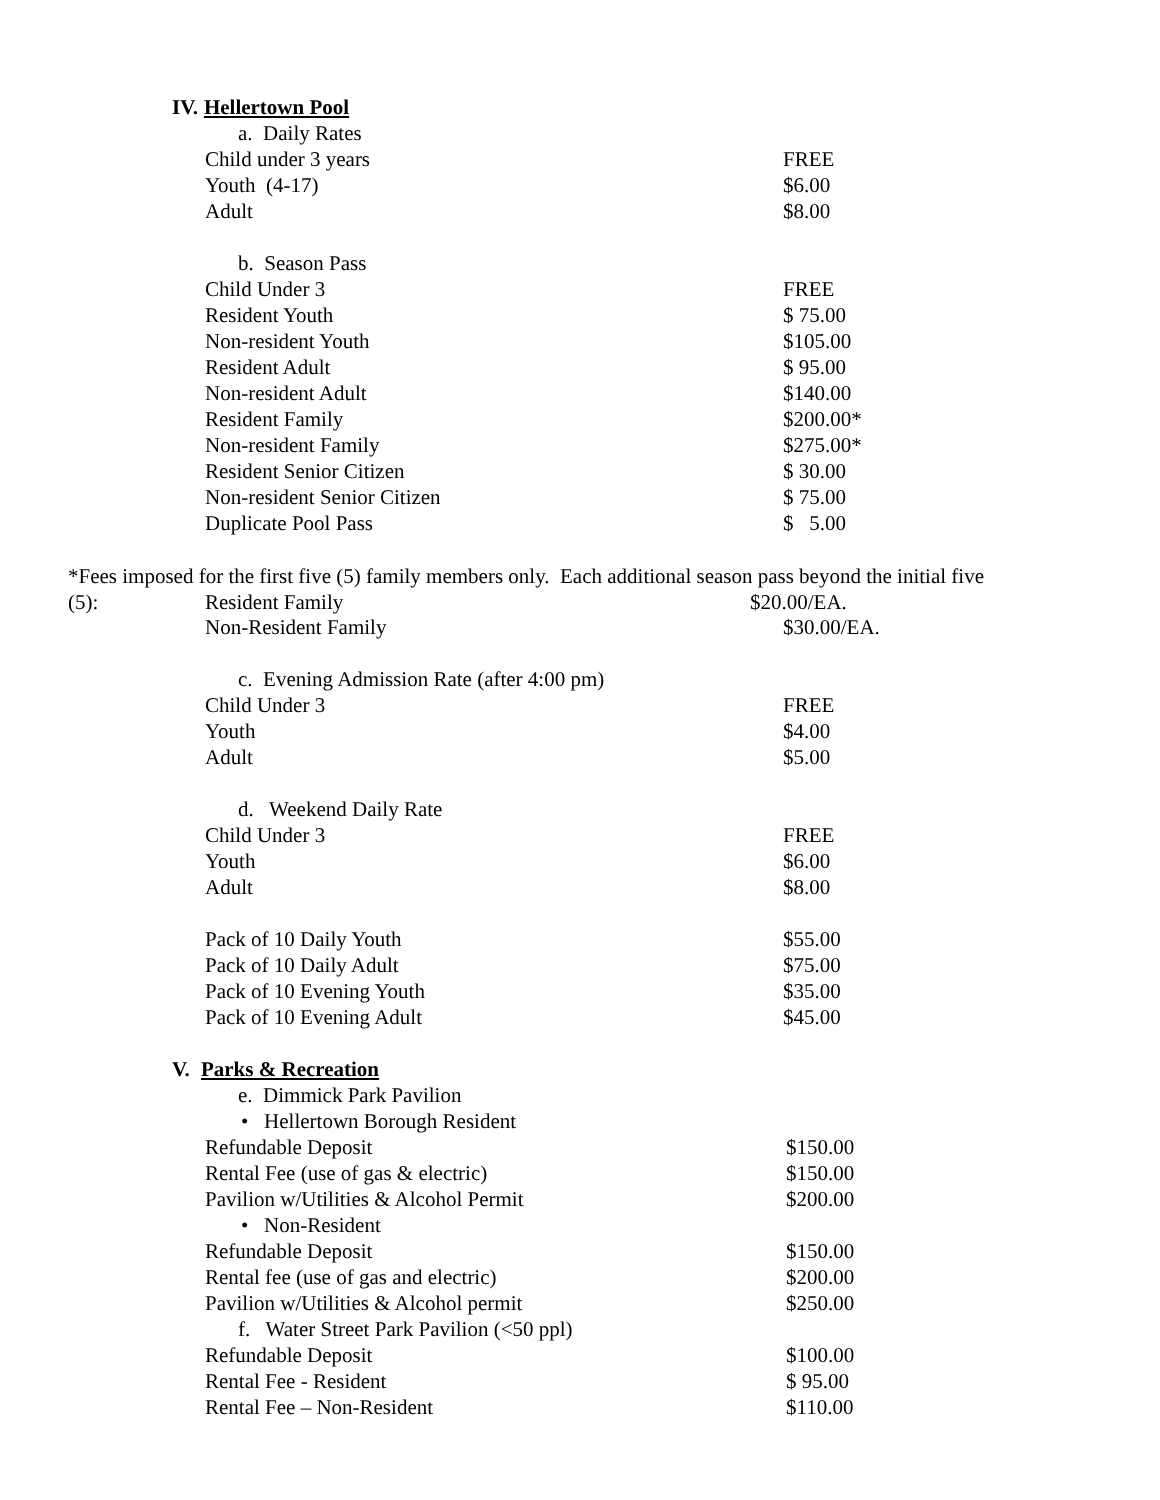IV. Hellertown Pool
| a. Daily Rates | |
| Child under 3 years | FREE |
| Youth (4-17) | $6.00 |
| Adult | $8.00 |
| b. Season Pass | |
| Child Under 3 | FREE |
| Resident Youth | $ 75.00 |
| Non-resident Youth | $105.00 |
| Resident Adult | $ 95.00 |
| Non-resident Adult | $140.00 |
| Resident Family | $200.00* |
| Non-resident Family | $275.00* |
| Resident Senior Citizen | $ 30.00 |
| Non-resident Senior Citizen | $ 75.00 |
| Duplicate Pool Pass | $ 5.00 |
*Fees imposed for the first five (5) family members only. Each additional season pass beyond the initial five
(5): Resident Family $20.00/EA.
| Non-Resident Family | $30.00/EA. |
| c. Evening Admission Rate (after 4:00 pm) | |
| Child Under 3 | FREE |
| Youth | $4.00 |
| Adult | $5.00 |
| d. Weekend Daily Rate | |
| Child Under 3 | FREE |
| Youth | $6.00 |
| Adult | $8.00 |
| Pack of 10 Daily Youth | $55.00 |
| Pack of 10 Daily Adult | $75.00 |
| Pack of 10 Evening Youth | $35.00 |
| Pack of 10 Evening Adult | $45.00 |
V. Parks & Recreation
| e. Dimmick Park Pavilion | |
| • Hellertown Borough Resident | |
| Refundable Deposit | $150.00 |
| Rental Fee (use of gas & electric) | $150.00 |
| Pavilion w/Utilities & Alcohol Permit | $200.00 |
| • Non-Resident | |
| Refundable Deposit | $150.00 |
| Rental fee (use of gas and electric) | $200.00 |
| Pavilion w/Utilities & Alcohol permit | $250.00 |
| f. Water Street Park Pavilion (<50 ppl) | |
| Refundable Deposit | $100.00 |
| Rental Fee - Resident | $ 95.00 |
| Rental Fee – Non-Resident | $110.00 |